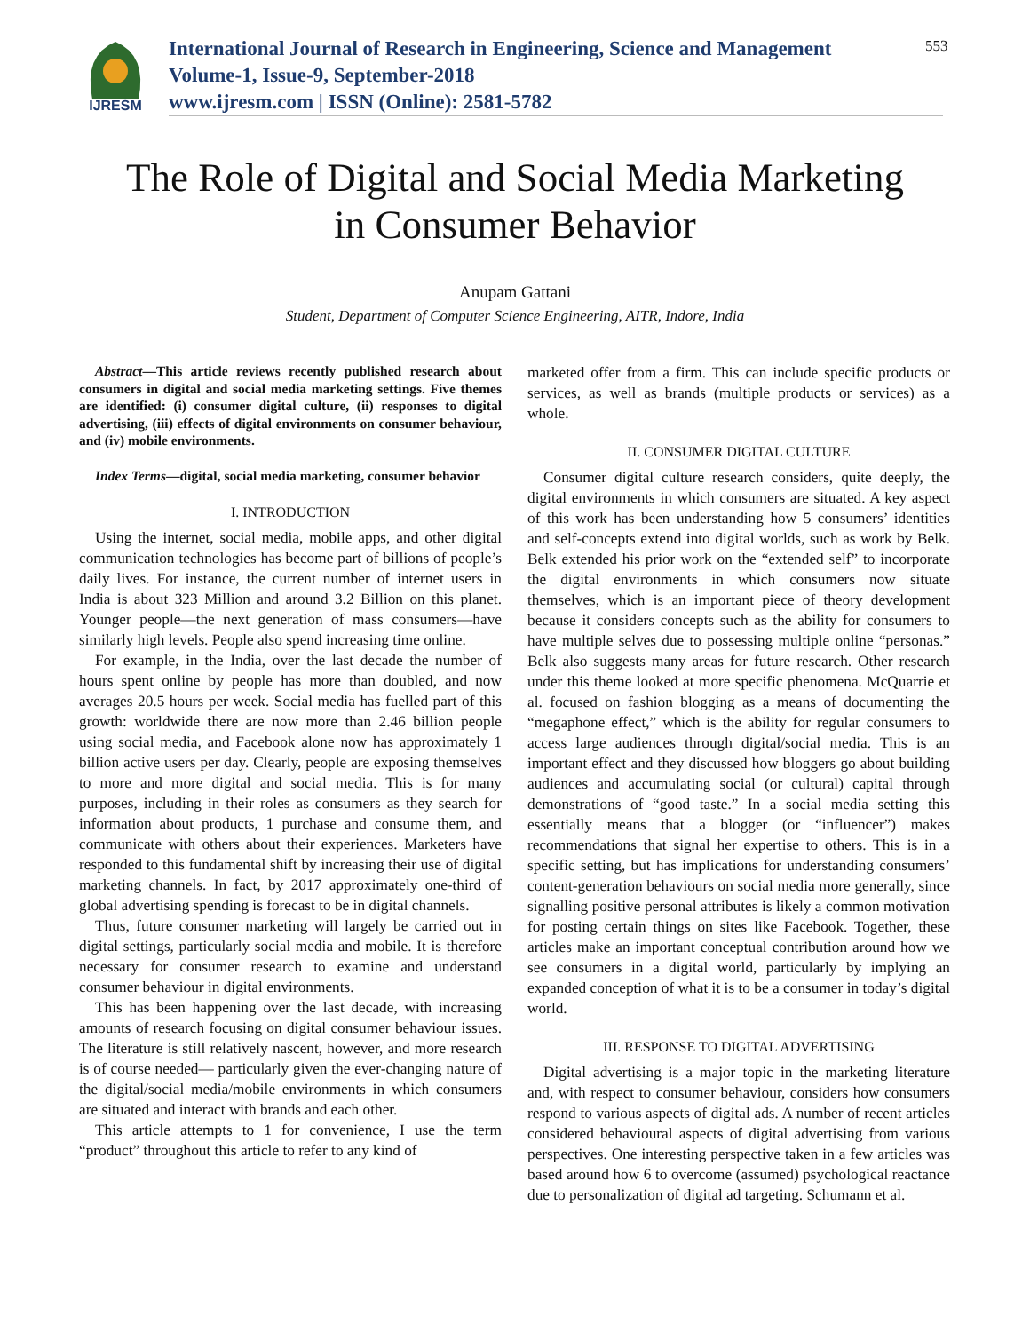IJRESM
International Journal of Research in Engineering, Science and Management
Volume-1, Issue-9, September-2018
www.ijresm.com | ISSN (Online): 2581-5782
553
The Role of Digital and Social Media Marketing
in Consumer Behavior
Anupam Gattani
Student, Department of Computer Science Engineering, AITR, Indore, India
Abstract—This article reviews recently published research about consumers in digital and social media marketing settings. Five themes are identified: (i) consumer digital culture, (ii) responses to digital advertising, (iii) effects of digital environments on consumer behaviour, and (iv) mobile environments.
Index Terms—digital, social media marketing, consumer behavior
I. INTRODUCTION
Using the internet, social media, mobile apps, and other digital communication technologies has become part of billions of people’s daily lives. For instance, the current number of internet users in India is about 323 Million and around 3.2 Billion on this planet. Younger people—the next generation of mass consumers—have similarly high levels. People also spend increasing time online.
For example, in the India, over the last decade the number of hours spent online by people has more than doubled, and now averages 20.5 hours per week. Social media has fuelled part of this growth: worldwide there are now more than 2.46 billion people using social media, and Facebook alone now has approximately 1 billion active users per day. Clearly, people are exposing themselves to more and more digital and social media. This is for many purposes, including in their roles as consumers as they search for information about products, 1 purchase and consume them, and communicate with others about their experiences. Marketers have responded to this fundamental shift by increasing their use of digital marketing channels. In fact, by 2017 approximately one-third of global advertising spending is forecast to be in digital channels.
Thus, future consumer marketing will largely be carried out in digital settings, particularly social media and mobile. It is therefore necessary for consumer research to examine and understand consumer behaviour in digital environments.
This has been happening over the last decade, with increasing amounts of research focusing on digital consumer behaviour issues. The literature is still relatively nascent, however, and more research is of course needed— particularly given the ever-changing nature of the digital/social media/mobile environments in which consumers are situated and interact with brands and each other.
This article attempts to 1 for convenience, I use the term “product” throughout this article to refer to any kind of
marketed offer from a firm. This can include specific products or services, as well as brands (multiple products or services) as a whole.
II. CONSUMER DIGITAL CULTURE
Consumer digital culture research considers, quite deeply, the digital environments in which consumers are situated. A key aspect of this work has been understanding how 5 consumers’ identities and self-concepts extend into digital worlds, such as work by Belk. Belk extended his prior work on the “extended self” to incorporate the digital environments in which consumers now situate themselves, which is an important piece of theory development because it considers concepts such as the ability for consumers to have multiple selves due to possessing multiple online “personas.” Belk also suggests many areas for future research. Other research under this theme looked at more specific phenomena. McQuarrie et al. focused on fashion blogging as a means of documenting the “megaphone effect,” which is the ability for regular consumers to access large audiences through digital/social media. This is an important effect and they discussed how bloggers go about building audiences and accumulating social (or cultural) capital through demonstrations of “good taste.” In a social media setting this essentially means that a blogger (or “influencer”) makes recommendations that signal her expertise to others. This is in a specific setting, but has implications for understanding consumers’ content-generation behaviours on social media more generally, since signalling positive personal attributes is likely a common motivation for posting certain things on sites like Facebook. Together, these articles make an important conceptual contribution around how we see consumers in a digital world, particularly by implying an expanded conception of what it is to be a consumer in today’s digital world.
III. RESPONSE TO DIGITAL ADVERTISING
Digital advertising is a major topic in the marketing literature and, with respect to consumer behaviour, considers how consumers respond to various aspects of digital ads. A number of recent articles considered behavioural aspects of digital advertising from various perspectives. One interesting perspective taken in a few articles was based around how 6 to overcome (assumed) psychological reactance due to personalization of digital ad targeting. Schumann et al.